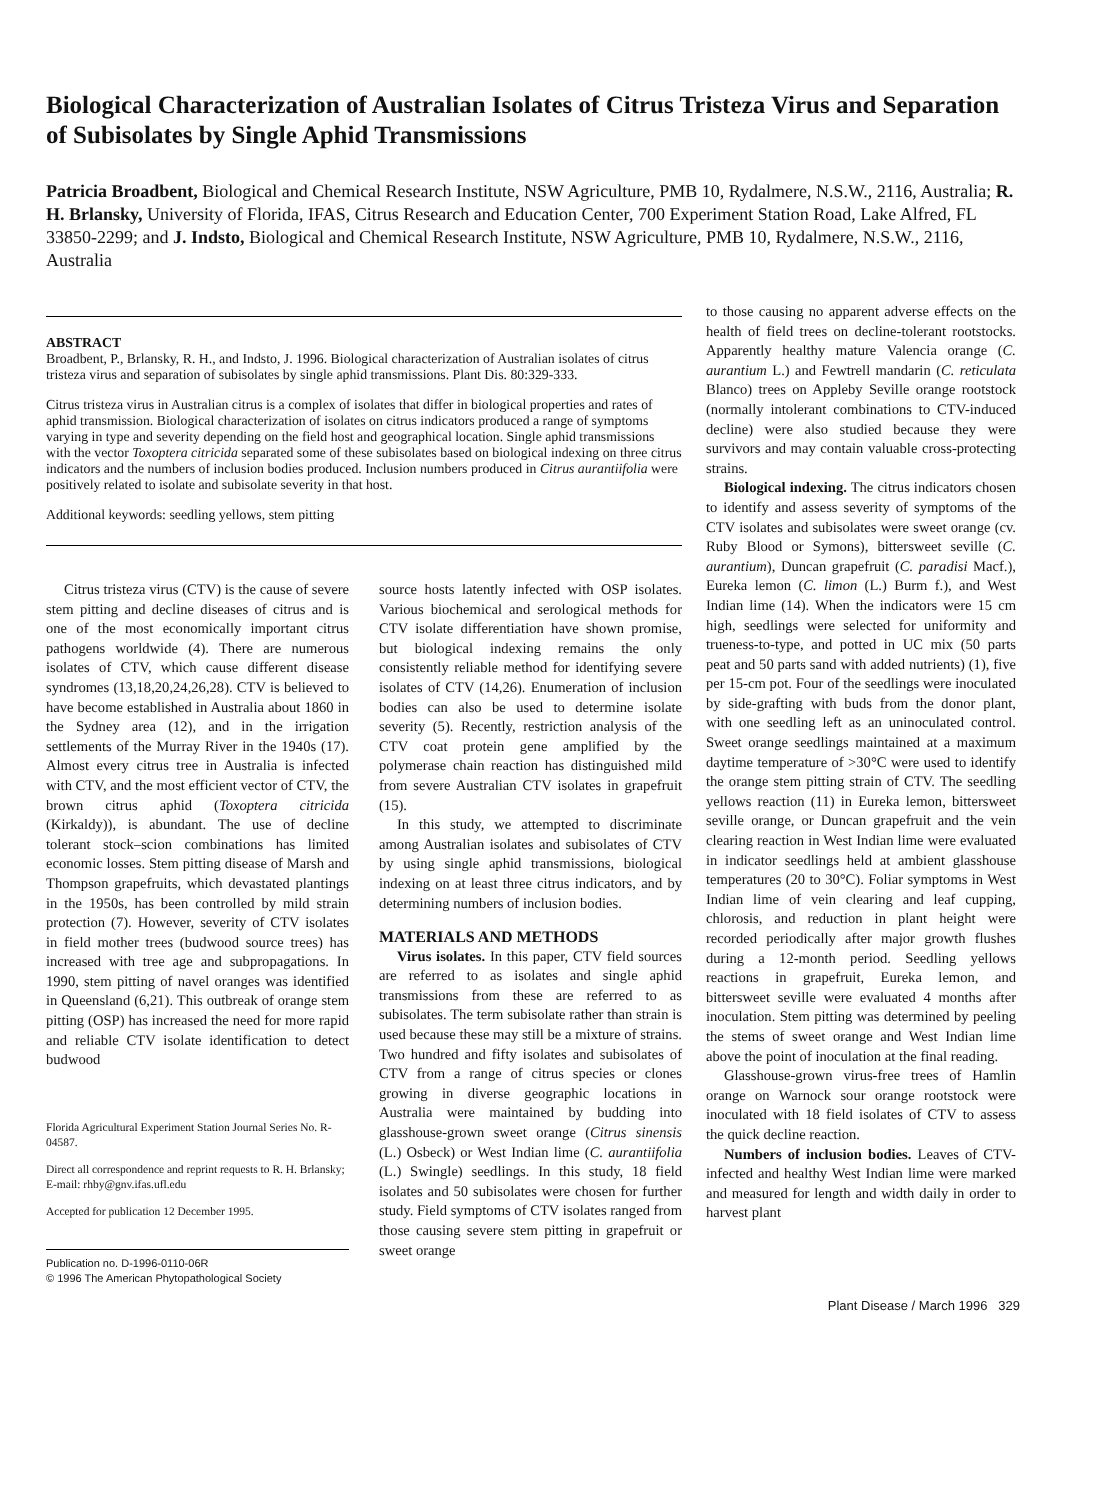Biological Characterization of Australian Isolates of Citrus Tristeza Virus and Separation of Subisolates by Single Aphid Transmissions
Patricia Broadbent, Biological and Chemical Research Institute, NSW Agriculture, PMB 10, Rydalmere, N.S.W., 2116, Australia; R. H. Brlansky, University of Florida, IFAS, Citrus Research and Education Center, 700 Experiment Station Road, Lake Alfred, FL 33850-2299; and J. Indsto, Biological and Chemical Research Institute, NSW Agriculture, PMB 10, Rydalmere, N.S.W., 2116, Australia
ABSTRACT
Broadbent, P., Brlansky, R. H., and Indsto, J. 1996. Biological characterization of Australian isolates of citrus tristeza virus and separation of subisolates by single aphid transmissions. Plant Dis. 80:329-333.
Citrus tristeza virus in Australian citrus is a complex of isolates that differ in biological properties and rates of aphid transmission. Biological characterization of isolates on citrus indicators produced a range of symptoms varying in type and severity depending on the field host and geographical location. Single aphid transmissions with the vector Toxoptera citricida separated some of these subisolates based on biological indexing on three citrus indicators and the numbers of inclusion bodies produced. Inclusion numbers produced in Citrus aurantiifolia were positively related to isolate and subisolate severity in that host.
Additional keywords: seedling yellows, stem pitting
Citrus tristeza virus (CTV) is the cause of severe stem pitting and decline diseases of citrus and is one of the most economically important citrus pathogens worldwide (4). There are numerous isolates of CTV, which cause different disease syndromes (13,18,20,24,26,28). CTV is believed to have become established in Australia about 1860 in the Sydney area (12), and in the irrigation settlements of the Murray River in the 1940s (17). Almost every citrus tree in Australia is infected with CTV, and the most efficient vector of CTV, the brown citrus aphid (Toxoptera citricida (Kirkaldy)), is abundant. The use of decline tolerant stock–scion combinations has limited economic losses. Stem pitting disease of Marsh and Thompson grapefruits, which devastated plantings in the 1950s, has been controlled by mild strain protection (7). However, severity of CTV isolates in field mother trees (budwood source trees) has increased with tree age and subpropagations. In 1990, stem pitting of navel oranges was identified in Queensland (6,21). This outbreak of orange stem pitting (OSP) has increased the need for more rapid and reliable CTV isolate identification to detect budwood
Florida Agricultural Experiment Station Journal Series No. R-04587.
Direct all correspondence and reprint requests to R. H. Brlansky; E-mail: rhby@gnv.ifas.ufl.edu
Accepted for publication 12 December 1995.
Publication no. D-1996-0110-06R
© 1996 The American Phytopathological Society
source hosts latently infected with OSP isolates. Various biochemical and serological methods for CTV isolate differentiation have shown promise, but biological indexing remains the only consistently reliable method for identifying severe isolates of CTV (14,26). Enumeration of inclusion bodies can also be used to determine isolate severity (5). Recently, restriction analysis of the CTV coat protein gene amplified by the polymerase chain reaction has distinguished mild from severe Australian CTV isolates in grapefruit (15).
In this study, we attempted to discriminate among Australian isolates and subisolates of CTV by using single aphid transmissions, biological indexing on at least three citrus indicators, and by determining numbers of inclusion bodies.
MATERIALS AND METHODS
Virus isolates. In this paper, CTV field sources are referred to as isolates and single aphid transmissions from these are referred to as subisolates. The term subisolate rather than strain is used because these may still be a mixture of strains. Two hundred and fifty isolates and subisolates of CTV from a range of citrus species or clones growing in diverse geographic locations in Australia were maintained by budding into glasshouse-grown sweet orange (Citrus sinensis (L.) Osbeck) or West Indian lime (C. aurantiifolia (L.) Swingle) seedlings. In this study, 18 field isolates and 50 subisolates were chosen for further study. Field symptoms of CTV isolates ranged from those causing severe stem pitting in grapefruit or sweet orange
to those causing no apparent adverse effects on the health of field trees on decline-tolerant rootstocks. Apparently healthy mature Valencia orange (C. aurantium L.) and Fewtrell mandarin (C. reticulata Blanco) trees on Appleby Seville orange rootstock (normally intolerant combinations to CTV-induced decline) were also studied because they were survivors and may contain valuable cross-protecting strains.
Biological indexing. The citrus indicators chosen to identify and assess severity of symptoms of the CTV isolates and subisolates were sweet orange (cv. Ruby Blood or Symons), bittersweet seville (C. aurantium), Duncan grapefruit (C. paradisi Macf.), Eureka lemon (C. limon (L.) Burm f.), and West Indian lime (14). When the indicators were 15 cm high, seedlings were selected for uniformity and trueness-to-type, and potted in UC mix (50 parts peat and 50 parts sand with added nutrients) (1), five per 15-cm pot. Four of the seedlings were inoculated by side-grafting with buds from the donor plant, with one seedling left as an uninoculated control. Sweet orange seedlings maintained at a maximum daytime temperature of >30°C were used to identify the orange stem pitting strain of CTV. The seedling yellows reaction (11) in Eureka lemon, bittersweet seville orange, or Duncan grapefruit and the vein clearing reaction in West Indian lime were evaluated in indicator seedlings held at ambient glasshouse temperatures (20 to 30°C). Foliar symptoms in West Indian lime of vein clearing and leaf cupping, chlorosis, and reduction in plant height were recorded periodically after major growth flushes during a 12-month period. Seedling yellows reactions in grapefruit, Eureka lemon, and bittersweet seville were evaluated 4 months after inoculation. Stem pitting was determined by peeling the stems of sweet orange and West Indian lime above the point of inoculation at the final reading.
Glasshouse-grown virus-free trees of Hamlin orange on Warnock sour orange rootstock were inoculated with 18 field isolates of CTV to assess the quick decline reaction.
Numbers of inclusion bodies. Leaves of CTV-infected and healthy West Indian lime were marked and measured for length and width daily in order to harvest plant
Plant Disease / March 1996 329